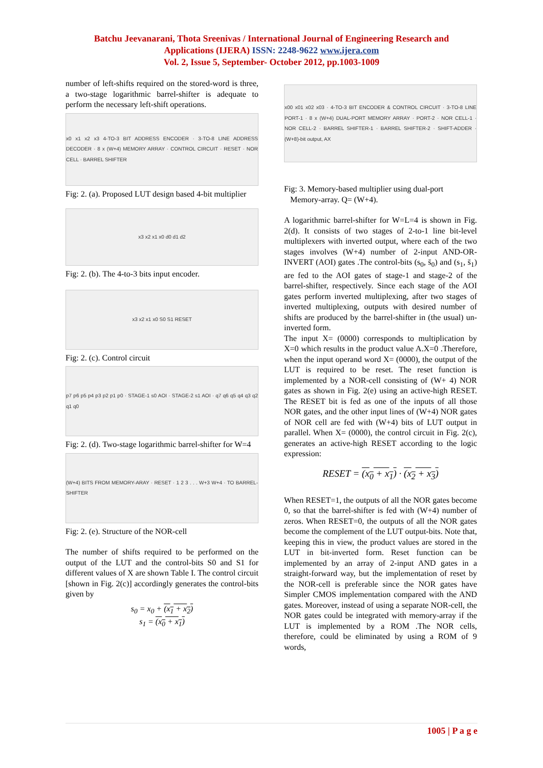Batchu Jeevanarani, Thota Sreenivas / International Journal of Engineering Research and
Applications (IJERA) ISSN: 2248-9622 www.ijera.com
Vol. 2, Issue 5, September- October 2012, pp.1003-1009
number of left-shifts required on the stored-word is three, a two-stage logarithmic barrel-shifter is adequate to perform the necessary left-shift operations.
x0 x1 x2 x3 4-TO-3 BIT ADDRESS ENCODER · 3-TO-8 LINE ADDRESS DECODER · 8 x (W+4) MEMORY ARRAY · CONTROL CIRCUIT · RESET · NOR CELL · BARREL SHIFTER
Fig: 2. (a). Proposed LUT design based 4-bit multiplier
x3 x2 x1 x0 d0 d1 d2
Fig: 2. (b). The 4-to-3 bits input encoder.
x3 x2 x1 x0 S0 S1 RESET
Fig: 2. (c). Control circuit
p7 p6 p5 p4 p3 p2 p1 p0 · STAGE-1 s0 AOI · STAGE-2 s1 AOI · q7 q6 q5 q4 q3 q2 q1 q0
Fig: 2. (d). Two-stage logarithmic barrel-shifter for W=4
(W+4) BITS FROM MEMORY-ARAY · RESET · 1 2 3 . . . W+3 W+4 · TO BARREL-SHIFTER
Fig: 2. (e). Structure of the NOR-cell
The number of shifts required to be performed on the output of the LUT and the control-bits S0 and S1 for different values of X are shown Table I. The control circuit [shown in Fig. 2(c)] accordingly generates the control-bits given by
s<sub>0</sub> = x<sub>0</sub> + (x<sub>1</sub> + x<sub>2</sub>)
s<sub>1</sub> = (x<sub>0</sub> + x<sub>1</sub>)
x00 x01 x02 x03 · 4-TO-3 BIT ENCODER & CONTROL CIRCUIT · 3-TO-8 LINE PORT-1 · 8 x (W+4) DUAL-PORT MEMORY ARRAY · PORT-2 · NOR CELL-1 · NOR CELL-2 · BARREL SHIFTER-1 · BARREL SHIFTER-2 · SHIFT-ADDER · (W+8)-bit output, AX
Fig: 3. Memory-based multiplier using dual-port
Memory-array. Q= (W+4).
A logarithmic barrel-shifter for W=L=4 is shown in Fig. 2(d). It consists of two stages of 2-to-1 line bit-level multiplexers with inverted output, where each of the two stages involves (W+4) number of 2-input AND-OR-INVERT (AOI) gates .The control-bits (s<sub>0</sub>, s̄<sub>0</sub>) and (s<sub>1</sub>, s̄<sub>1</sub>) are fed to the AOI gates of stage-1 and stage-2 of the barrel-shifter, respectively. Since each stage of the AOI gates perform inverted multiplexing, after two stages of inverted multiplexing, outputs with desired number of shifts are produced by the barrel-shifter in (the usual) un-inverted form.
The input X= (0000) corresponds to multiplication by X=0 which results in the product value A.X=0 .Therefore, when the input operand word X= (0000), the output of the LUT is required to be reset. The reset function is implemented by a NOR-cell consisting of (W+ 4) NOR gates as shown in Fig. 2(e) using an active-high RESET. The RESET bit is fed as one of the inputs of all those NOR gates, and the other input lines of (W+4) NOR gates of NOR cell are fed with (W+4) bits of LUT output in parallel. When X= (0000), the control circuit in Fig. 2(c), generates an active-high RESET according to the logic expression:
RESET = (x<sub>0</sub> + x<sub>1</sub>) · (x<sub>2</sub> + x<sub>3</sub>)
When RESET=1, the outputs of all the NOR gates become 0, so that the barrel-shifter is fed with (W+4) number of zeros. When RESET=0, the outputs of all the NOR gates become the complement of the LUT output-bits. Note that, keeping this in view, the product values are stored in the LUT in bit-inverted form. Reset function can be implemented by an array of 2-input AND gates in a straight-forward way, but the implementation of reset by the NOR-cell is preferable since the NOR gates have Simpler CMOS implementation compared with the AND gates. Moreover, instead of using a separate NOR-cell, the NOR gates could be integrated with memory-array if the LUT is implemented by a ROM .The NOR cells, therefore, could be eliminated by using a ROM of 9 words,
1005 | P a g e